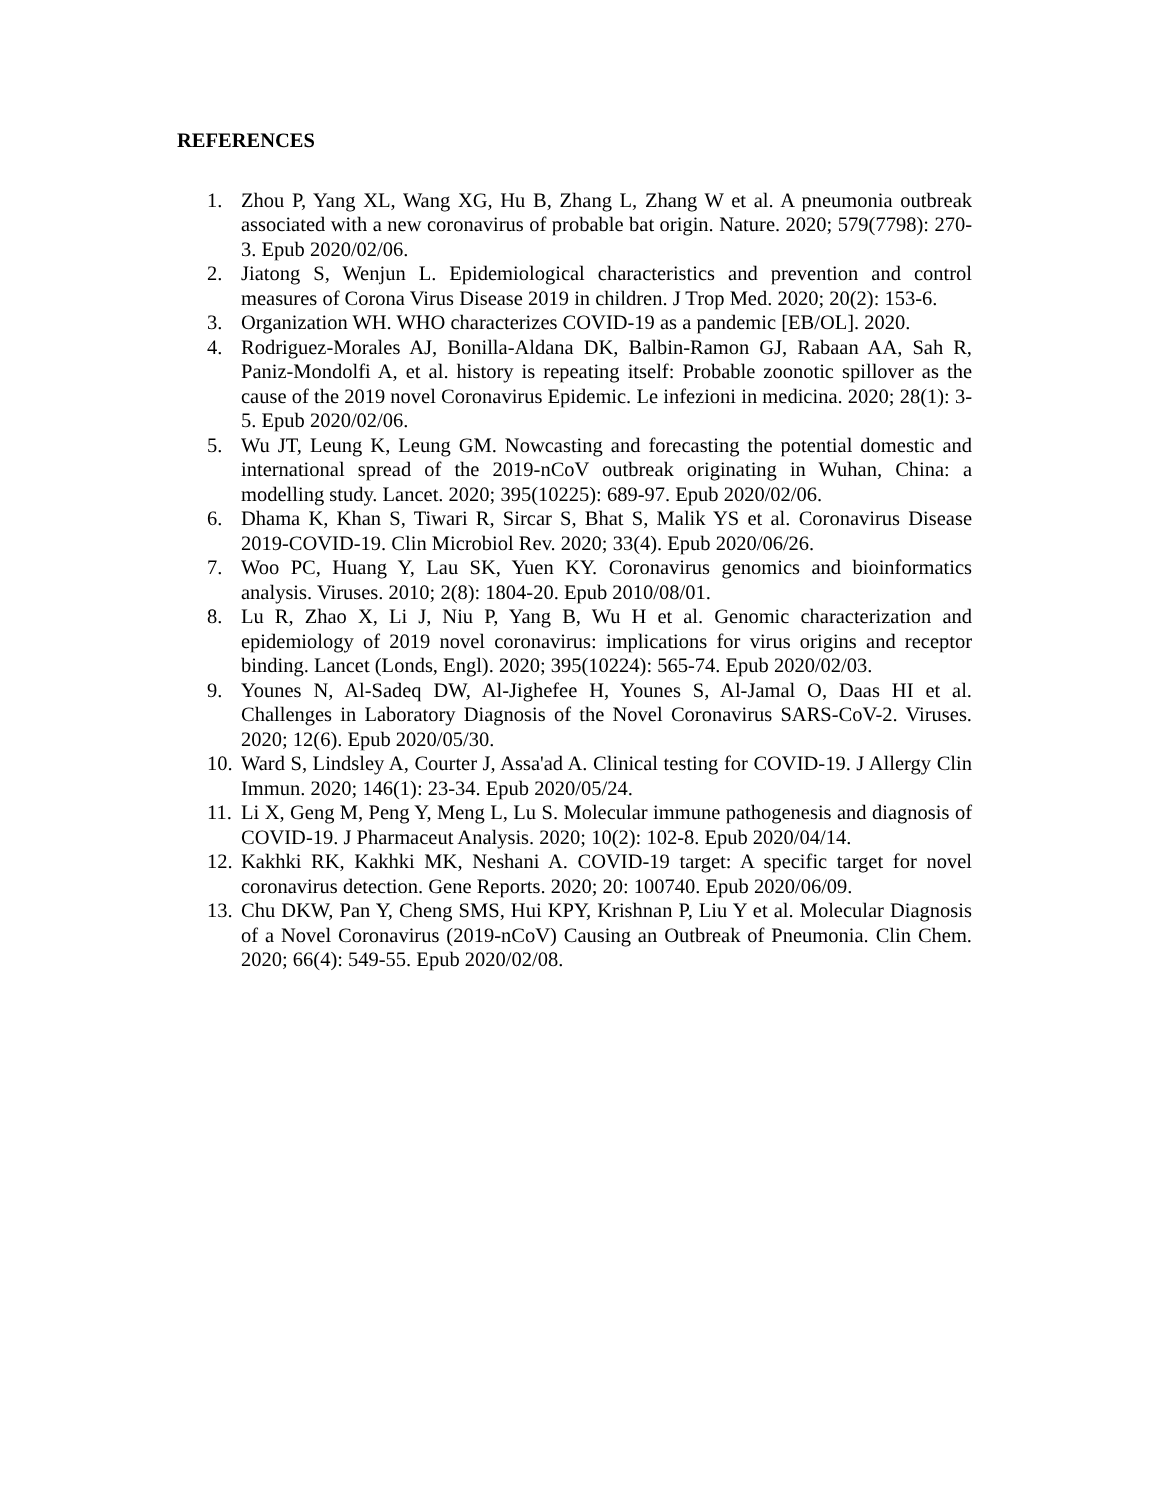REFERENCES
1. Zhou P, Yang XL, Wang XG, Hu B, Zhang L, Zhang W et al. A pneumonia outbreak associated with a new coronavirus of probable bat origin. Nature. 2020; 579(7798): 270-3. Epub 2020/02/06.
2. Jiatong S, Wenjun L. Epidemiological characteristics and prevention and control measures of Corona Virus Disease 2019 in children. J Trop Med. 2020; 20(2): 153-6.
3. Organization WH. WHO characterizes COVID-19 as a pandemic [EB/OL]. 2020.
4. Rodriguez-Morales AJ, Bonilla-Aldana DK, Balbin-Ramon GJ, Rabaan AA, Sah R, Paniz-Mondolfi A, et al. history is repeating itself: Probable zoonotic spillover as the cause of the 2019 novel Coronavirus Epidemic. Le infezioni in medicina. 2020; 28(1): 3-5. Epub 2020/02/06.
5. Wu JT, Leung K, Leung GM. Nowcasting and forecasting the potential domestic and international spread of the 2019-nCoV outbreak originating in Wuhan, China: a modelling study. Lancet. 2020; 395(10225): 689-97. Epub 2020/02/06.
6. Dhama K, Khan S, Tiwari R, Sircar S, Bhat S, Malik YS et al. Coronavirus Disease 2019-COVID-19. Clin Microbiol Rev. 2020; 33(4). Epub 2020/06/26.
7. Woo PC, Huang Y, Lau SK, Yuen KY. Coronavirus genomics and bioinformatics analysis. Viruses. 2010; 2(8): 1804-20. Epub 2010/08/01.
8. Lu R, Zhao X, Li J, Niu P, Yang B, Wu H et al. Genomic characterization and epidemiology of 2019 novel coronavirus: implications for virus origins and receptor binding. Lancet (Londs, Engl). 2020; 395(10224): 565-74. Epub 2020/02/03.
9. Younes N, Al-Sadeq DW, Al-Jighefee H, Younes S, Al-Jamal O, Daas HI et al. Challenges in Laboratory Diagnosis of the Novel Coronavirus SARS-CoV-2. Viruses. 2020; 12(6). Epub 2020/05/30.
10. Ward S, Lindsley A, Courter J, Assa'ad A. Clinical testing for COVID-19. J Allergy Clin Immun. 2020; 146(1): 23-34. Epub 2020/05/24.
11. Li X, Geng M, Peng Y, Meng L, Lu S. Molecular immune pathogenesis and diagnosis of COVID-19. J Pharmaceut Analysis. 2020; 10(2): 102-8. Epub 2020/04/14.
12. Kakhki RK, Kakhki MK, Neshani A. COVID-19 target: A specific target for novel coronavirus detection. Gene Reports. 2020; 20: 100740. Epub 2020/06/09.
13. Chu DKW, Pan Y, Cheng SMS, Hui KPY, Krishnan P, Liu Y et al. Molecular Diagnosis of a Novel Coronavirus (2019-nCoV) Causing an Outbreak of Pneumonia. Clin Chem. 2020; 66(4): 549-55. Epub 2020/02/08.